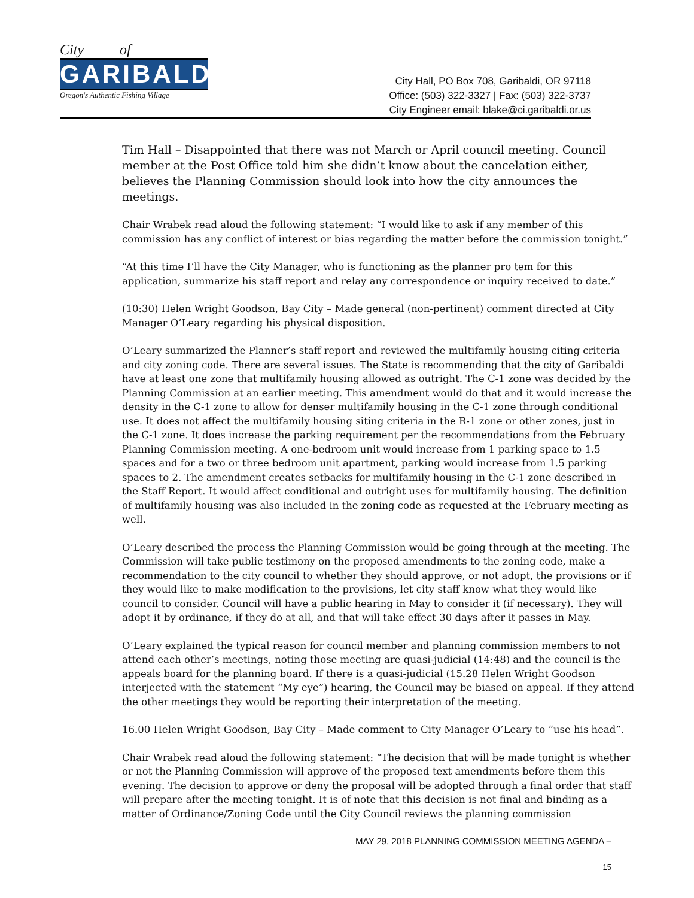City of
GARIBALDI
Oregon's Authentic Fishing Village
City Hall, PO Box 708, Garibaldi, OR 97118
Office: (503) 322-3327 | Fax: (503) 322-3737
City Engineer email: blake@ci.garibaldi.or.us
Tim Hall – Disappointed that there was not March or April council meeting. Council member at the Post Office told him she didn’t know about the cancelation either, believes the Planning Commission should look into how the city announces the meetings.
Chair Wrabek read aloud the following statement: “I would like to ask if any member of this commission has any conflict of interest or bias regarding the matter before the commission tonight.”
“At this time I’ll have the City Manager, who is functioning as the planner pro tem for this application, summarize his staff report and relay any correspondence or inquiry received to date.”
(10:30) Helen Wright Goodson, Bay City – Made general (non-pertinent) comment directed at City Manager O’Leary regarding his physical disposition.
O’Leary summarized the Planner’s staff report and reviewed the multifamily housing citing criteria and city zoning code. There are several issues. The State is recommending that the city of Garibaldi have at least one zone that multifamily housing allowed as outright. The C-1 zone was decided by the Planning Commission at an earlier meeting. This amendment would do that and it would increase the density in the C-1 zone to allow for denser multifamily housing in the C-1 zone through conditional use. It does not affect the multifamily housing siting criteria in the R-1 zone or other zones, just in the C-1 zone. It does increase the parking requirement per the recommendations from the February Planning Commission meeting. A one-bedroom unit would increase from 1 parking space to 1.5 spaces and for a two or three bedroom unit apartment, parking would increase from 1.5 parking spaces to 2. The amendment creates setbacks for multifamily housing in the C-1 zone described in the Staff Report. It would affect conditional and outright uses for multifamily housing. The definition of multifamily housing was also included in the zoning code as requested at the February meeting as well.
O’Leary described the process the Planning Commission would be going through at the meeting. The Commission will take public testimony on the proposed amendments to the zoning code, make a recommendation to the city council to whether they should approve, or not adopt, the provisions or if they would like to make modification to the provisions, let city staff know what they would like council to consider. Council will have a public hearing in May to consider it (if necessary). They will adopt it by ordinance, if they do at all, and that will take effect 30 days after it passes in May.
O’Leary explained the typical reason for council member and planning commission members to not attend each other’s meetings, noting those meeting are quasi-judicial (14:48) and the council is the appeals board for the planning board. If there is a quasi-judicial (15.28 Helen Wright Goodson interjected with the statement “My eye”) hearing, the Council may be biased on appeal. If they attend the other meetings they would be reporting their interpretation of the meeting.
16.00 Helen Wright Goodson, Bay City – Made comment to City Manager O’Leary to “use his head”.
Chair Wrabek read aloud the following statement: “The decision that will be made tonight is whether or not the Planning Commission will approve of the proposed text amendments before them this evening. The decision to approve or deny the proposal will be adopted through a final order that staff will prepare after the meeting tonight. It is of note that this decision is not final and binding as a matter of Ordinance/Zoning Code until the City Council reviews the planning commission
MAY 29, 2018 PLANNING COMMISSION MEETING AGENDA –
15